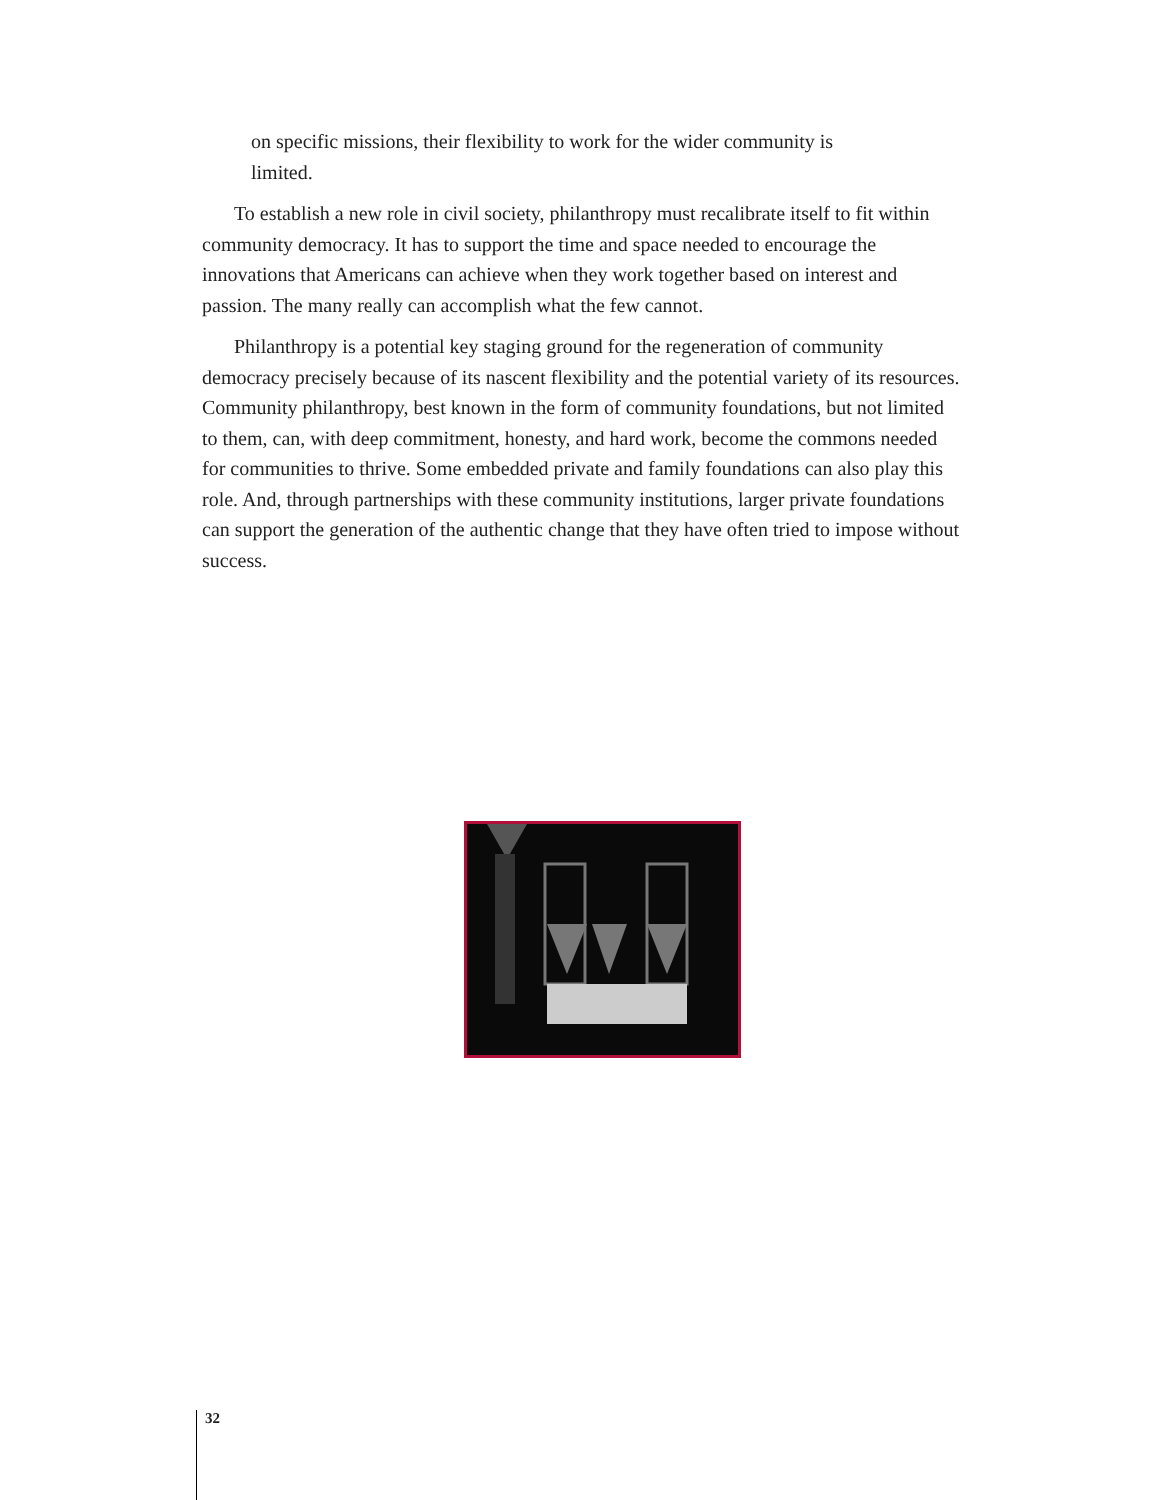on specific missions, their flexibility to work for the wider community is limited.
To establish a new role in civil society, philanthropy must recalibrate itself to fit within community democracy. It has to support the time and space needed to en­courage the innovations that Americans can achieve when they work together based on interest and passion. The many really can accomplish what the few cannot.
Philanthropy is a potential key staging ground for the regeneration of community democracy precisely because of its nascent flexibility and the potential variety of its resources. Community philanthropy, best known in the form of community founda­tions, but not limited to them, can, with deep commitment, honesty, and hard work, become the commons needed for communities to thrive. Some embedded private and family foundations can also play this role. And, through partnerships with these community institutions, larger private foundations can support the generation of the authentic change that they have often tried to impose without success.
32